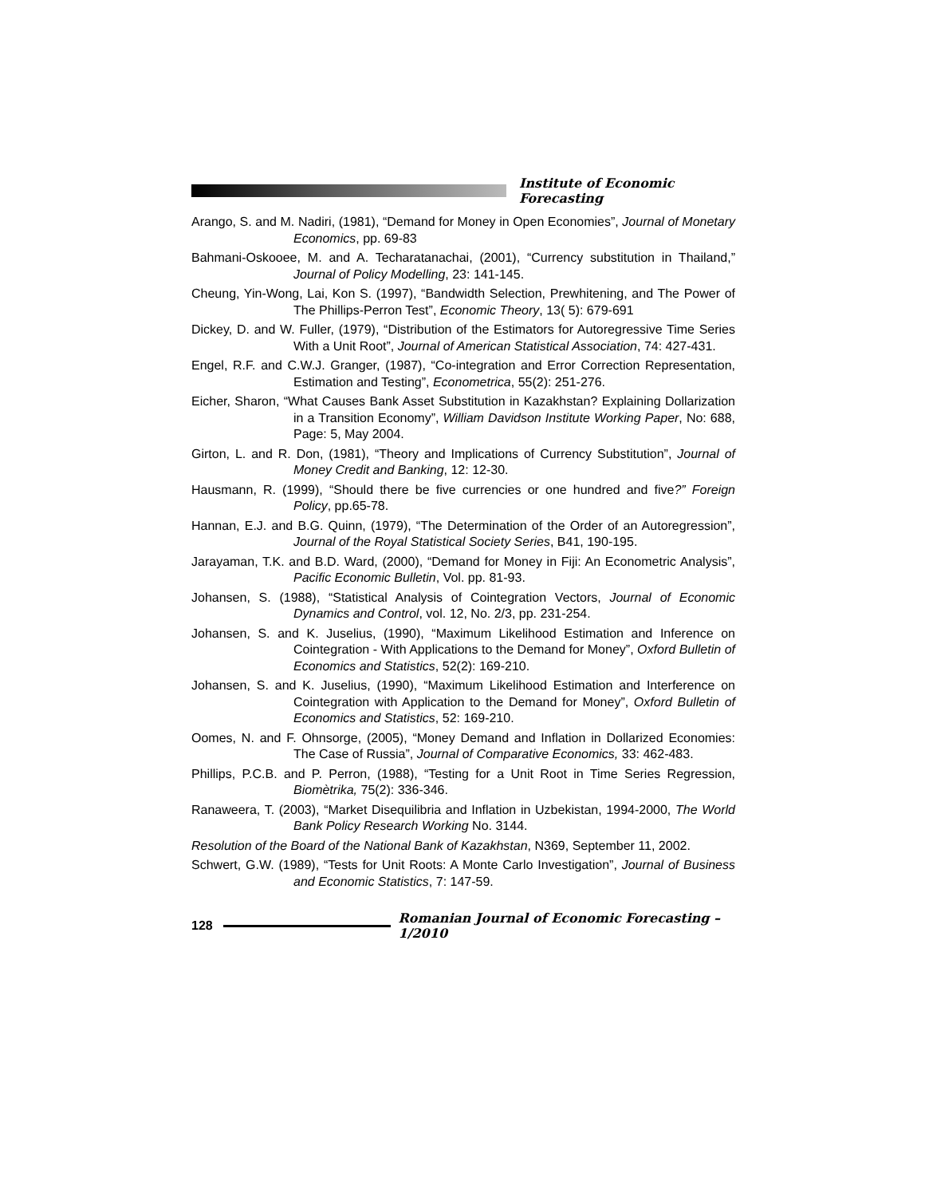Institute of Economic Forecasting
Arango, S. and M. Nadiri, (1981), “Demand for Money in Open Economies”, Journal of Monetary Economics, pp. 69-83
Bahmani-Oskooee, M. and A. Techaratanachai, (2001), “Currency substitution in Thailand,” Journal of Policy Modelling, 23: 141-145.
Cheung, Yin-Wong, Lai, Kon S. (1997), “Bandwidth Selection, Prewhitening, and The Power of The Phillips-Perron Test”, Economic Theory, 13( 5): 679-691
Dickey, D. and W. Fuller, (1979), “Distribution of the Estimators for Autoregressive Time Series With a Unit Root”, Journal of American Statistical Association, 74: 427-431.
Engel, R.F. and C.W.J. Granger, (1987), “Co-integration and Error Correction Representation, Estimation and Testing”, Econometrica, 55(2): 251-276.
Eicher, Sharon, “What Causes Bank Asset Substitution in Kazakhstan? Explaining Dollarization in a Transition Economy”, William Davidson Institute Working Paper, No: 688, Page: 5, May 2004.
Girton, L. and R. Don, (1981), “Theory and Implications of Currency Substitution”, Journal of Money Credit and Banking, 12: 12-30.
Hausmann, R. (1999), “Should there be five currencies or one hundred and five?” Foreign Policy, pp.65-78.
Hannan, E.J. and B.G. Quinn, (1979), “The Determination of the Order of an Autoregression”, Journal of the Royal Statistical Society Series, B41, 190-195.
Jarayaman, T.K. and B.D. Ward, (2000), “Demand for Money in Fiji: An Econometric Analysis”, Pacific Economic Bulletin, Vol. pp. 81-93.
Johansen, S. (1988), “Statistical Analysis of Cointegration Vectors, Journal of Economic Dynamics and Control, vol. 12, No. 2/3, pp. 231-254.
Johansen, S. and K. Juselius, (1990), “Maximum Likelihood Estimation and Inference on Cointegration - With Applications to the Demand for Money”, Oxford Bulletin of Economics and Statistics, 52(2): 169-210.
Johansen, S. and K. Juselius, (1990), “Maximum Likelihood Estimation and Interference on Cointegration with Application to the Demand for Money”, Oxford Bulletin of Economics and Statistics, 52: 169-210.
Oomes, N. and F. Ohnsorge, (2005), “Money Demand and Inflation in Dollarized Economies: The Case of Russia”, Journal of Comparative Economics, 33: 462-483.
Phillips, P.C.B. and P. Perron, (1988), “Testing for a Unit Root in Time Series Regression, Biomètrika, 75(2): 336-346.
Ranaweera, T. (2003), “Market Disequilibria and Inflation in Uzbekistan, 1994-2000, The World Bank Policy Research Working No. 3144.
Resolution of the Board of the National Bank of Kazakhstan, N369, September 11, 2002.
Schwert, G.W. (1989), “Tests for Unit Roots: A Monte Carlo Investigation”, Journal of Business and Economic Statistics, 7: 147-59.
128
Romanian Journal of Economic Forecasting – 1/2010